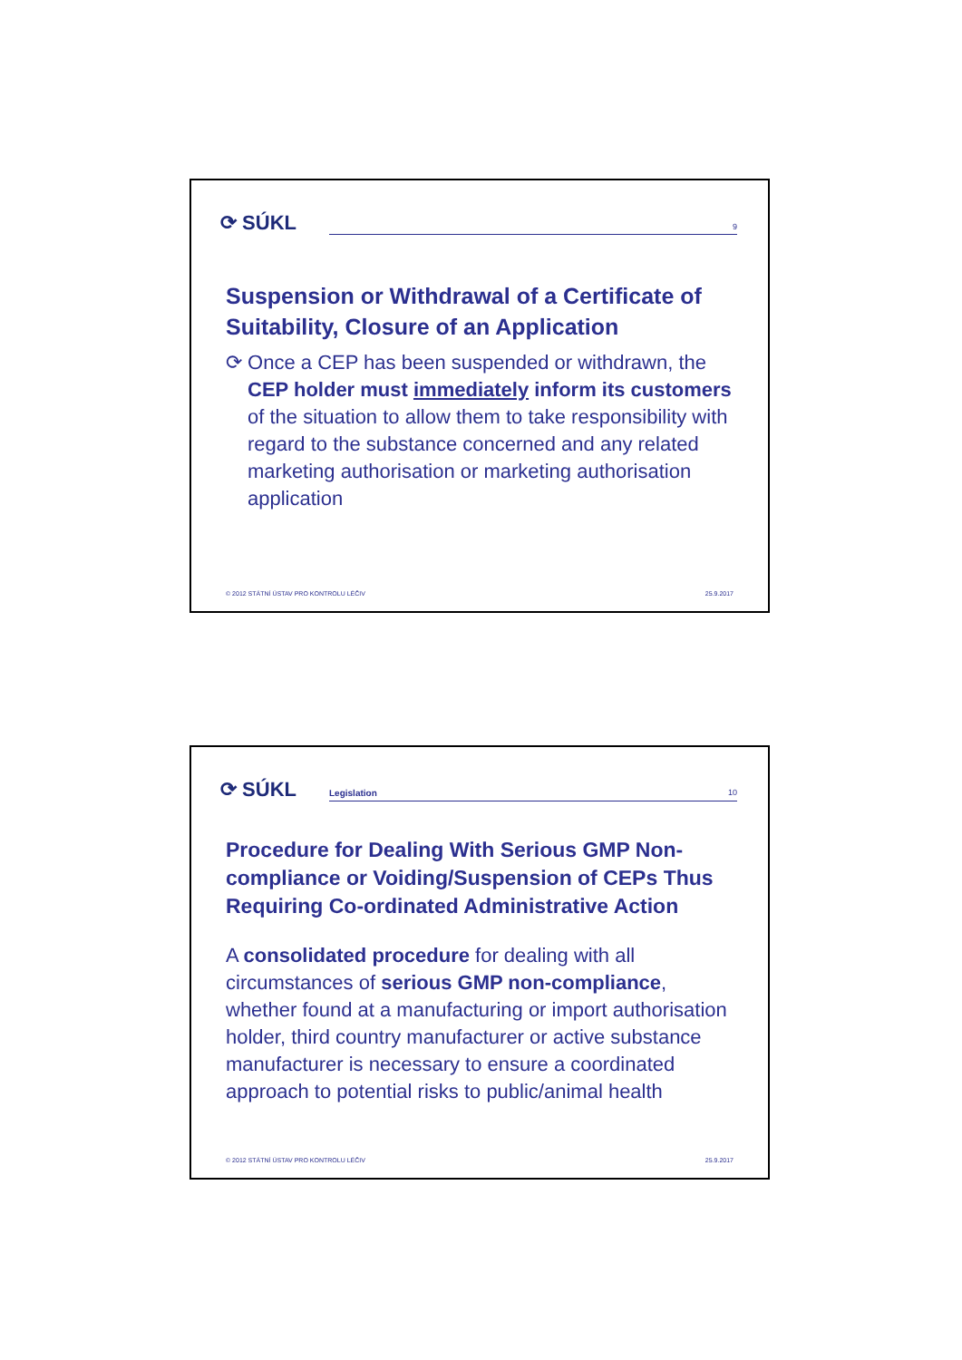⟳ SÚKL
9
Suspension or Withdrawal of a Certificate of Suitability, Closure of an Application
⟳ Once a CEP has been suspended or withdrawn, the CEP holder must immediately inform its customers of the situation to allow them to take responsibility with regard to the substance concerned and any related marketing authorisation or marketing authorisation application
© 2012 STÁTNÍ ÚSTAV PRO KONTROLU LÉČIV 25.9.2017
⟳ SÚKL
Legislation 10
Procedure for Dealing With Serious GMP Non-compliance or Voiding/Suspension of CEPs Thus Requiring Co-ordinated Administrative Action
A consolidated procedure for dealing with all circumstances of serious GMP non-compliance, whether found at a manufacturing or import authorisation holder, third country manufacturer or active substance manufacturer is necessary to ensure a coordinated approach to potential risks to public/animal health
© 2012 STÁTNÍ ÚSTAV PRO KONTROLU LÉČIV 25.9.2017